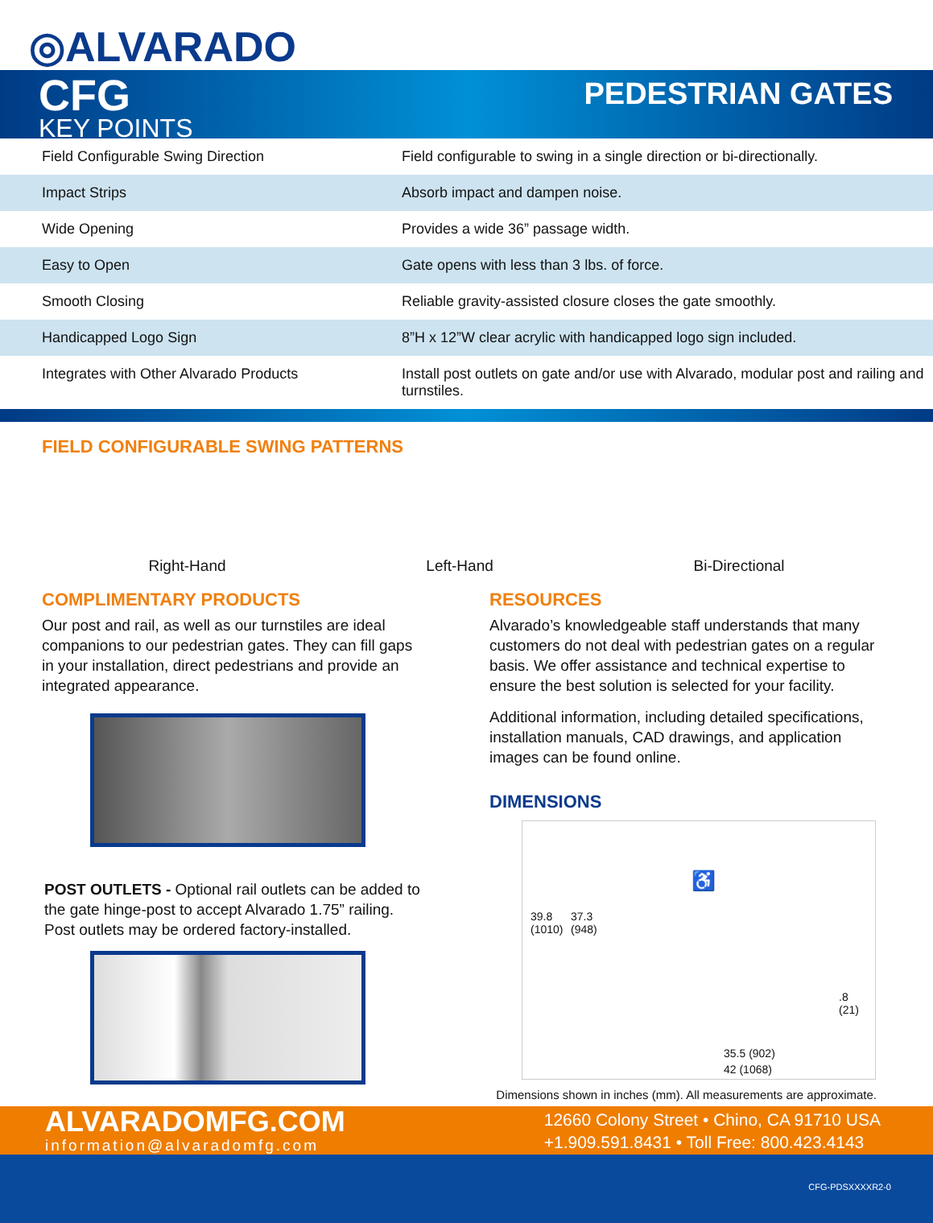◎ALVARADO
CFG PEDESTRIAN GATES
KEY POINTS
| Field Configurable Swing Direction | Field configurable to swing in a single direction or bi-directionally. |
| Impact Strips | Absorb impact and dampen noise. |
| Wide Opening | Provides a wide 36” passage width. |
| Easy to Open | Gate opens with less than 3 lbs. of force. |
| Smooth Closing | Reliable gravity-assisted closure closes the gate smoothly. |
| Handicapped Logo Sign | 8”H x 12”W clear acrylic with handicapped logo sign included. |
| Integrates with Other Alvarado Products | Install post outlets on gate and/or use with Alvarado, modular post and railing and turnstiles. |
FIELD CONFIGURABLE SWING PATTERNS
Right-Hand Left-Hand Bi-Directional
COMPLIMENTARY PRODUCTS
Our post and rail, as well as our turnstiles are ideal companions to our pedestrian gates. They can fill gaps in your installation, direct pedestrians and provide an integrated appearance.
POST OUTLETS - Optional rail outlets can be added to the gate hinge-post to accept Alvarado 1.75” railing. Post outlets may be ordered factory-installed.
RESOURCES
Alvarado’s knowledgeable staff understands that many customers do not deal with pedestrian gates on a regular basis. We offer assistance and technical expertise to ensure the best solution is selected for your facility.
Additional information, including detailed specifications, installation manuals, CAD drawings, and application images can be found online.
DIMENSIONS
39.8
(1010)
37.3
(948)
♿
.8
(21)
35.5 (902)
42 (1068)
Dimensions shown in inches (mm). All measurements are approximate.
ALVARADOMFG.COM
information@alvaradomfg.com
12660 Colony Street • Chino, CA 91710 USA
+1.909.591.8431 • Toll Free: 800.423.4143
CFG-PDSXXXXR2-0